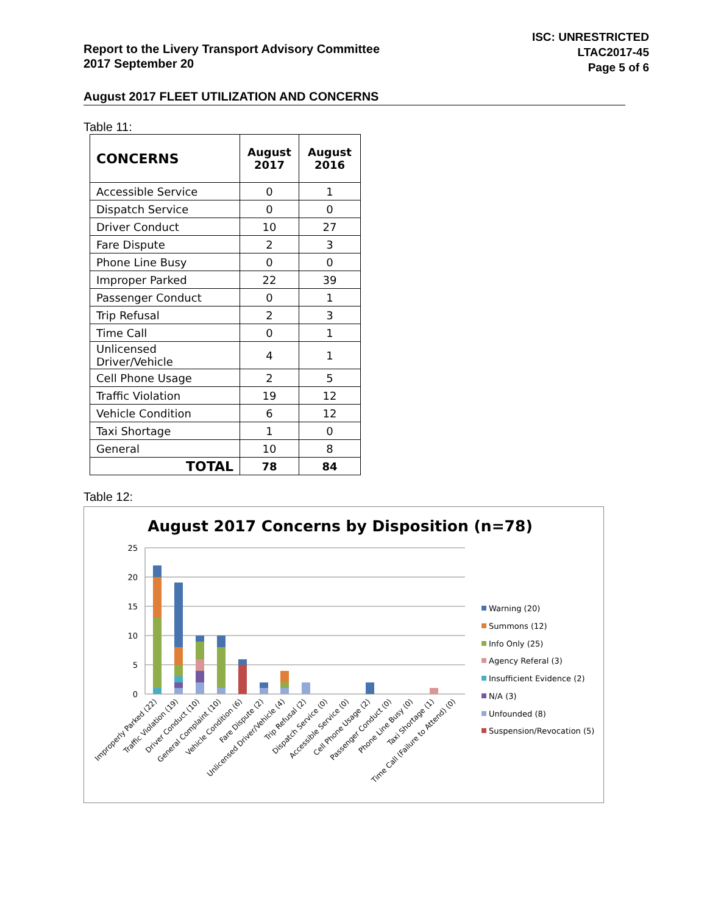Report to the Livery Transport Advisory Committee
2017 September 20
ISC: UNRESTRICTED
LTAC2017-45
Page 5 of 6
August 2017 FLEET UTILIZATION AND CONCERNS
Table 11:
| CONCERNS | August 2017 | August 2016 |
| --- | --- | --- |
| Accessible Service | 0 | 1 |
| Dispatch Service | 0 | 0 |
| Driver Conduct | 10 | 27 |
| Fare Dispute | 2 | 3 |
| Phone Line Busy | 0 | 0 |
| Improper Parked | 22 | 39 |
| Passenger Conduct | 0 | 1 |
| Trip Refusal | 2 | 3 |
| Time Call | 0 | 1 |
| Unlicensed Driver/Vehicle | 4 | 1 |
| Cell Phone Usage | 2 | 5 |
| Traffic Violation | 19 | 12 |
| Vehicle Condition | 6 | 12 |
| Taxi Shortage | 1 | 0 |
| General | 10 | 8 |
| TOTAL | 78 | 84 |
Table 12:
August 2017 Concerns by Disposition (n=78)
25
20
15
10
5
0
Improperly Parked (22)
Traffic Violation (19)
Driver Conduct (10)
General Complaint (10)
Vehicle Condition (6)
Fare Dispute (2)
Unlicensed Driver/Vehicle (4)
Trip Refusal (2)
Dispatch Service (0)
Accessible Service (0)
Cell Phone Usage (2)
Passenger Conduct (0)
Phone Line Busy (0)
Taxi Shortage (1)
Time Call (Failure to Attend) (0)
Warning (20)
Summons (12)
Info Only (25)
Agency Referal (3)
Insufficient Evidence (2)
N/A (3)
Unfounded (8)
Suspension/Revocation (5)